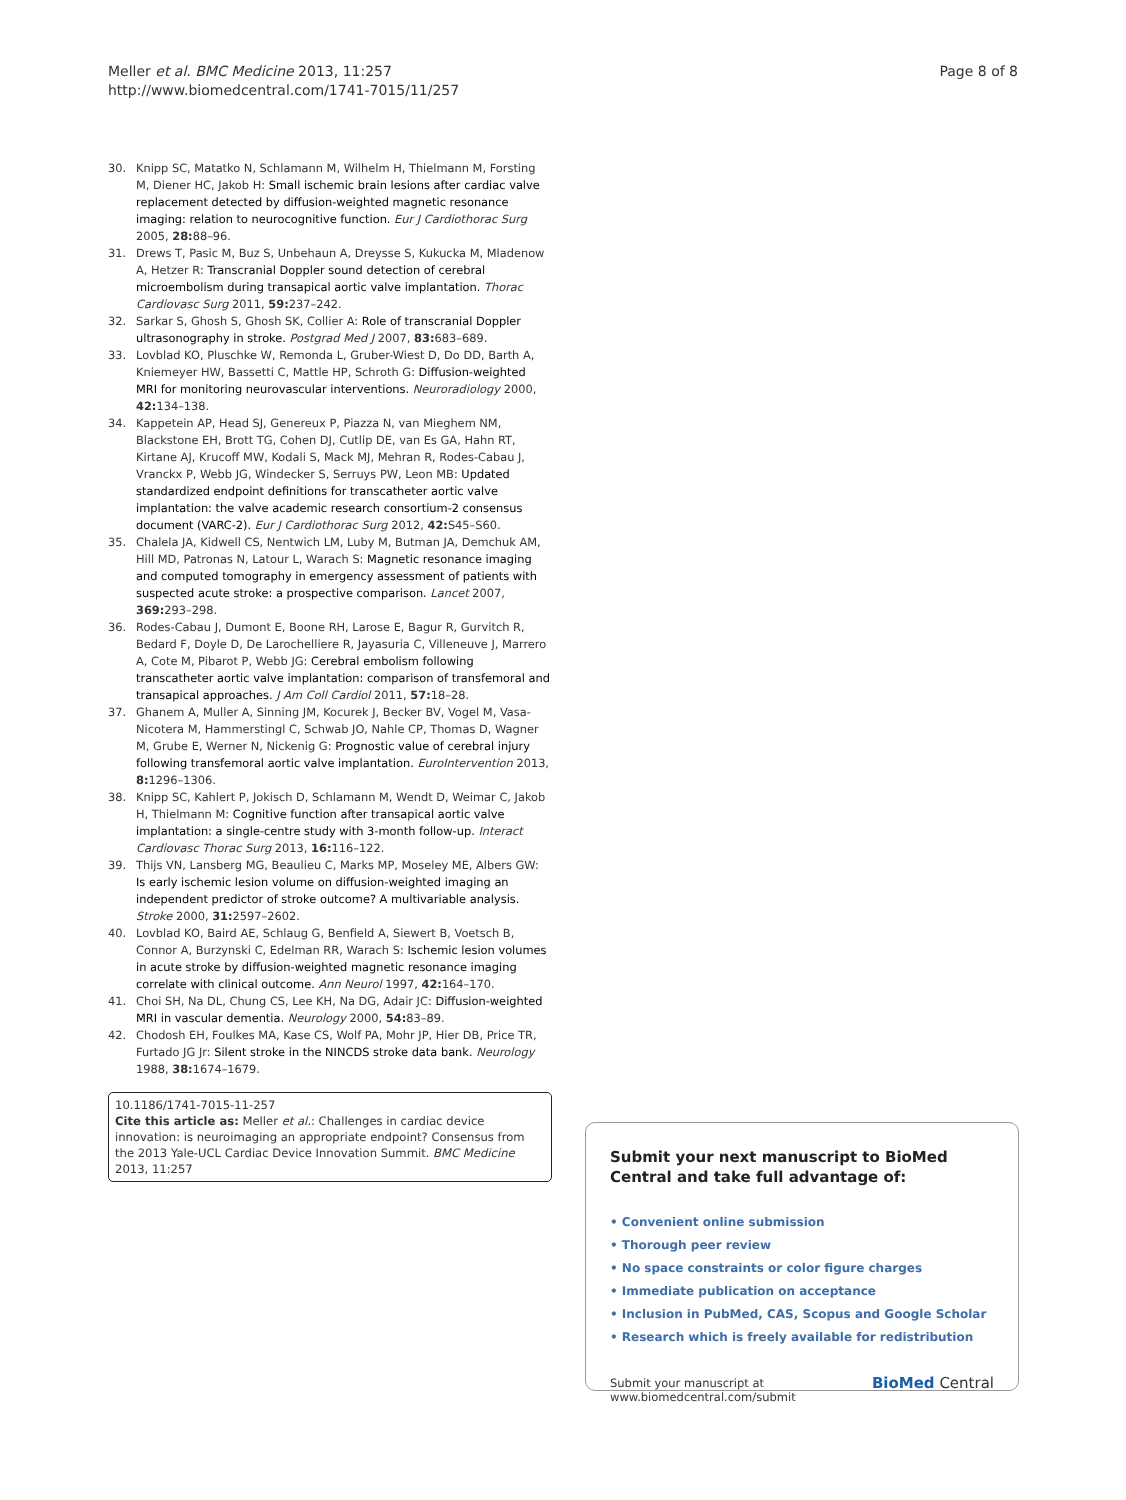Meller et al. BMC Medicine 2013, 11:257
http://www.biomedcentral.com/1741-7015/11/257
Page 8 of 8
30. Knipp SC, Matatko N, Schlamann M, Wilhelm H, Thielmann M, Forsting M, Diener HC, Jakob H: Small ischemic brain lesions after cardiac valve replacement detected by diffusion-weighted magnetic resonance imaging: relation to neurocognitive function. Eur J Cardiothorac Surg 2005, 28: 88–96.
31. Drews T, Pasic M, Buz S, Unbehaun A, Dreysse S, Kukucka M, Mladenow A, Hetzer R: Transcranial Doppler sound detection of cerebral microembolism during transapical aortic valve implantation. Thorac Cardiovasc Surg 2011, 59: 237–242.
32. Sarkar S, Ghosh S, Ghosh SK, Collier A: Role of transcranial Doppler ultrasonography in stroke. Postgrad Med J 2007, 83: 683–689.
33. Lovblad KO, Pluschke W, Remonda L, Gruber-Wiest D, Do DD, Barth A, Kniemeyer HW, Bassetti C, Mattle HP, Schroth G: Diffusion-weighted MRI for monitoring neurovascular interventions. Neuroradiology 2000, 42: 134–138.
34. Kappetein AP, Head SJ, Genereux P, Piazza N, van Mieghem NM, Blackstone EH, Brott TG, Cohen DJ, Cutlip DE, van Es GA, Hahn RT, Kirtane AJ, Krucoff MW, Kodali S, Mack MJ, Mehran R, Rodes-Cabau J, Vranckx P, Webb JG, Windecker S, Serruys PW, Leon MB: Updated standardized endpoint definitions for transcatheter aortic valve implantation: the valve academic research consortium-2 consensus document (VARC-2). Eur J Cardiothorac Surg 2012, 42: S45–S60.
35. Chalela JA, Kidwell CS, Nentwich LM, Luby M, Butman JA, Demchuk AM, Hill MD, Patronas N, Latour L, Warach S: Magnetic resonance imaging and computed tomography in emergency assessment of patients with suspected acute stroke: a prospective comparison. Lancet 2007, 369: 293–298.
36. Rodes-Cabau J, Dumont E, Boone RH, Larose E, Bagur R, Gurvitch R, Bedard F, Doyle D, De Larochelliere R, Jayasuria C, Villeneuve J, Marrero A, Cote M, Pibarot P, Webb JG: Cerebral embolism following transcatheter aortic valve implantation: comparison of transfemoral and transapical approaches. J Am Coll Cardiol 2011, 57: 18–28.
37. Ghanem A, Muller A, Sinning JM, Kocurek J, Becker BV, Vogel M, Vasa-Nicotera M, Hammerstingl C, Schwab JO, Nahle CP, Thomas D, Wagner M, Grube E, Werner N, Nickenig G: Prognostic value of cerebral injury following transfemoral aortic valve implantation. EuroIntervention 2013, 8: 1296–1306.
38. Knipp SC, Kahlert P, Jokisch D, Schlamann M, Wendt D, Weimar C, Jakob H, Thielmann M: Cognitive function after transapical aortic valve implantation: a single-centre study with 3-month follow-up. Interact Cardiovasc Thorac Surg 2013, 16: 116–122.
39. Thijs VN, Lansberg MG, Beaulieu C, Marks MP, Moseley ME, Albers GW: Is early ischemic lesion volume on diffusion-weighted imaging an independent predictor of stroke outcome? A multivariable analysis. Stroke 2000, 31: 2597–2602.
40. Lovblad KO, Baird AE, Schlaug G, Benfield A, Siewert B, Voetsch B, Connor A, Burzynski C, Edelman RR, Warach S: Ischemic lesion volumes in acute stroke by diffusion-weighted magnetic resonance imaging correlate with clinical outcome. Ann Neurol 1997, 42: 164–170.
41. Choi SH, Na DL, Chung CS, Lee KH, Na DG, Adair JC: Diffusion-weighted MRI in vascular dementia. Neurology 2000, 54: 83–89.
42. Chodosh EH, Foulkes MA, Kase CS, Wolf PA, Mohr JP, Hier DB, Price TR, Furtado JG Jr: Silent stroke in the NINCDS stroke data bank. Neurology 1988, 38: 1674–1679.
10.1186/1741-7015-11-257
Cite this article as: Meller et al.: Challenges in cardiac device innovation: is neuroimaging an appropriate endpoint? Consensus from the 2013 Yale-UCL Cardiac Device Innovation Summit. BMC Medicine 2013, 11:257
Submit your next manuscript to BioMed Central and take full advantage of:
• Convenient online submission
• Thorough peer review
• No space constraints or color figure charges
• Immediate publication on acceptance
• Inclusion in PubMed, CAS, Scopus and Google Scholar
• Research which is freely available for redistribution
Submit your manuscript at
www.biomedcentral.com/submit BioMed Central